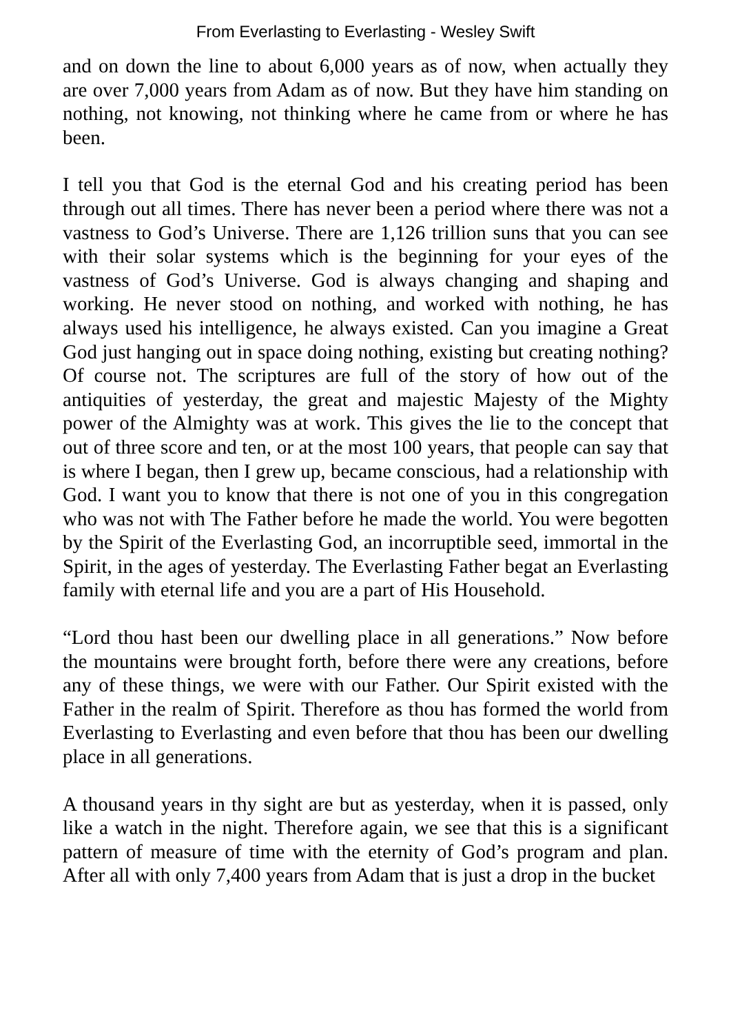From Everlasting to Everlasting - Wesley Swift
and on down the line to about 6,000 years as of now, when actually they are over 7,000 years from Adam as of now. But they have him standing on nothing, not knowing, not thinking where he came from or where he has been.
I tell you that God is the eternal God and his creating period has been through out all times. There has never been a period where there was not a vastness to God’s Universe. There are 1,126 trillion suns that you can see with their solar systems which is the beginning for your eyes of the vastness of God’s Universe. God is always changing and shaping and working. He never stood on nothing, and worked with nothing, he has always used his intelligence, he always existed. Can you imagine a Great God just hanging out in space doing nothing, existing but creating nothing? Of course not. The scriptures are full of the story of how out of the antiquities of yesterday, the great and majestic Majesty of the Mighty power of the Almighty was at work. This gives the lie to the concept that out of three score and ten, or at the most 100 years, that people can say that is where I began, then I grew up, became conscious, had a relationship with God. I want you to know that there is not one of you in this congregation who was not with The Father before he made the world. You were begotten by the Spirit of the Everlasting God, an incorruptible seed, immortal in the Spirit, in the ages of yesterday. The Everlasting Father begat an Everlasting family with eternal life and you are a part of His Household.
“Lord thou hast been our dwelling place in all generations.” Now before the mountains were brought forth, before there were any creations, before any of these things, we were with our Father. Our Spirit existed with the Father in the realm of Spirit. Therefore as thou has formed the world from Everlasting to Everlasting and even before that thou has been our dwelling place in all generations.
A thousand years in thy sight are but as yesterday, when it is passed, only like a watch in the night. Therefore again, we see that this is a significant pattern of measure of time with the eternity of God’s program and plan. After all with only 7,400 years from Adam that is just a drop in the bucket